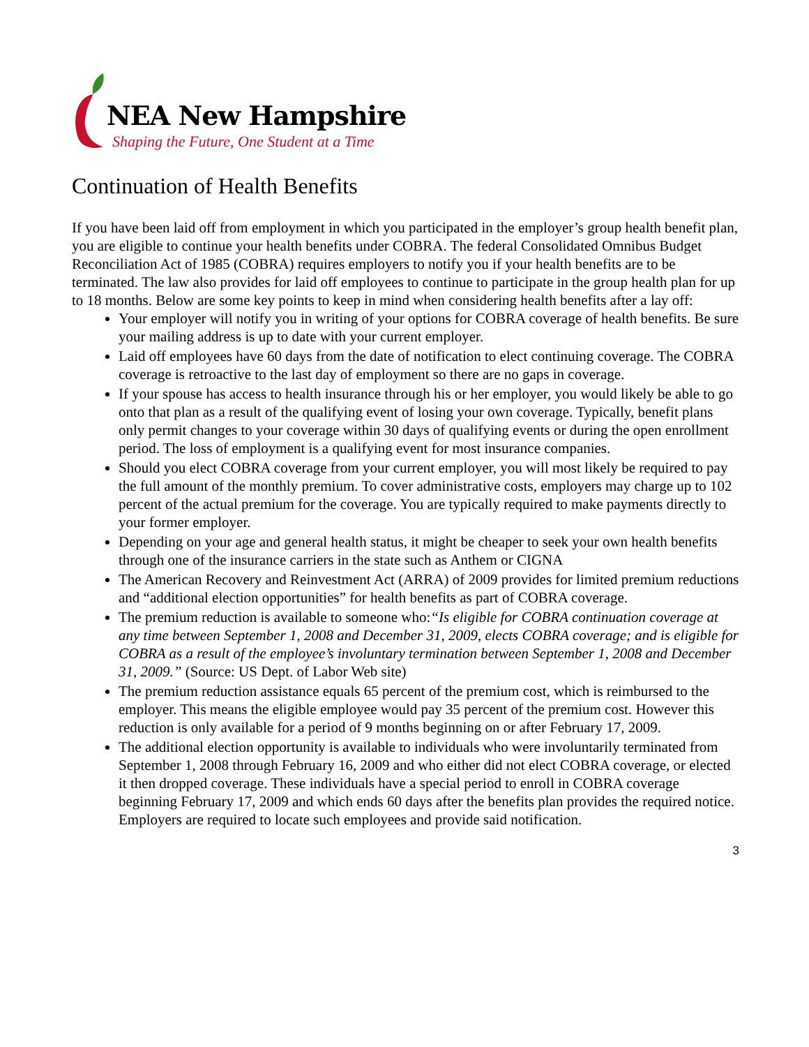NEA New Hampshire
Shaping the Future, One Student at a Time
Continuation of Health Benefits
If you have been laid off from employment in which you participated in the employer’s group health benefit plan, you are eligible to continue your health benefits under COBRA. The federal Consolidated Omnibus Budget Reconciliation Act of 1985 (COBRA) requires employers to notify you if your health benefits are to be terminated. The law also provides for laid off employees to continue to participate in the group health plan for up to 18 months. Below are some key points to keep in mind when considering health benefits after a lay off:
Your employer will notify you in writing of your options for COBRA coverage of health benefits. Be sure your mailing address is up to date with your current employer.
Laid off employees have 60 days from the date of notification to elect continuing coverage. The COBRA coverage is retroactive to the last day of employment so there are no gaps in coverage.
If your spouse has access to health insurance through his or her employer, you would likely be able to go onto that plan as a result of the qualifying event of losing your own coverage. Typically, benefit plans only permit changes to your coverage within 30 days of qualifying events or during the open enrollment period. The loss of employment is a qualifying event for most insurance companies.
Should you elect COBRA coverage from your current employer, you will most likely be required to pay the full amount of the monthly premium. To cover administrative costs, employers may charge up to 102 percent of the actual premium for the coverage. You are typically required to make payments directly to your former employer.
Depending on your age and general health status, it might be cheaper to seek your own health benefits through one of the insurance carriers in the state such as Anthem or CIGNA
The American Recovery and Reinvestment Act (ARRA) of 2009 provides for limited premium reductions and “additional election opportunities” for health benefits as part of COBRA coverage.
The premium reduction is available to someone who:“Is eligible for COBRA continuation coverage at any time between September 1, 2008 and December 31, 2009, elects COBRA coverage; and is eligible for COBRA as a result of the employee’s involuntary termination between September 1, 2008 and December 31, 2009.” (Source: US Dept. of Labor Web site)
The premium reduction assistance equals 65 percent of the premium cost, which is reimbursed to the employer. This means the eligible employee would pay 35 percent of the premium cost. However this reduction is only available for a period of 9 months beginning on or after February 17, 2009.
The additional election opportunity is available to individuals who were involuntarily terminated from September 1, 2008 through February 16, 2009 and who either did not elect COBRA coverage, or elected it then dropped coverage. These individuals have a special period to enroll in COBRA coverage beginning February 17, 2009 and which ends 60 days after the benefits plan provides the required notice. Employers are required to locate such employees and provide said notification.
3